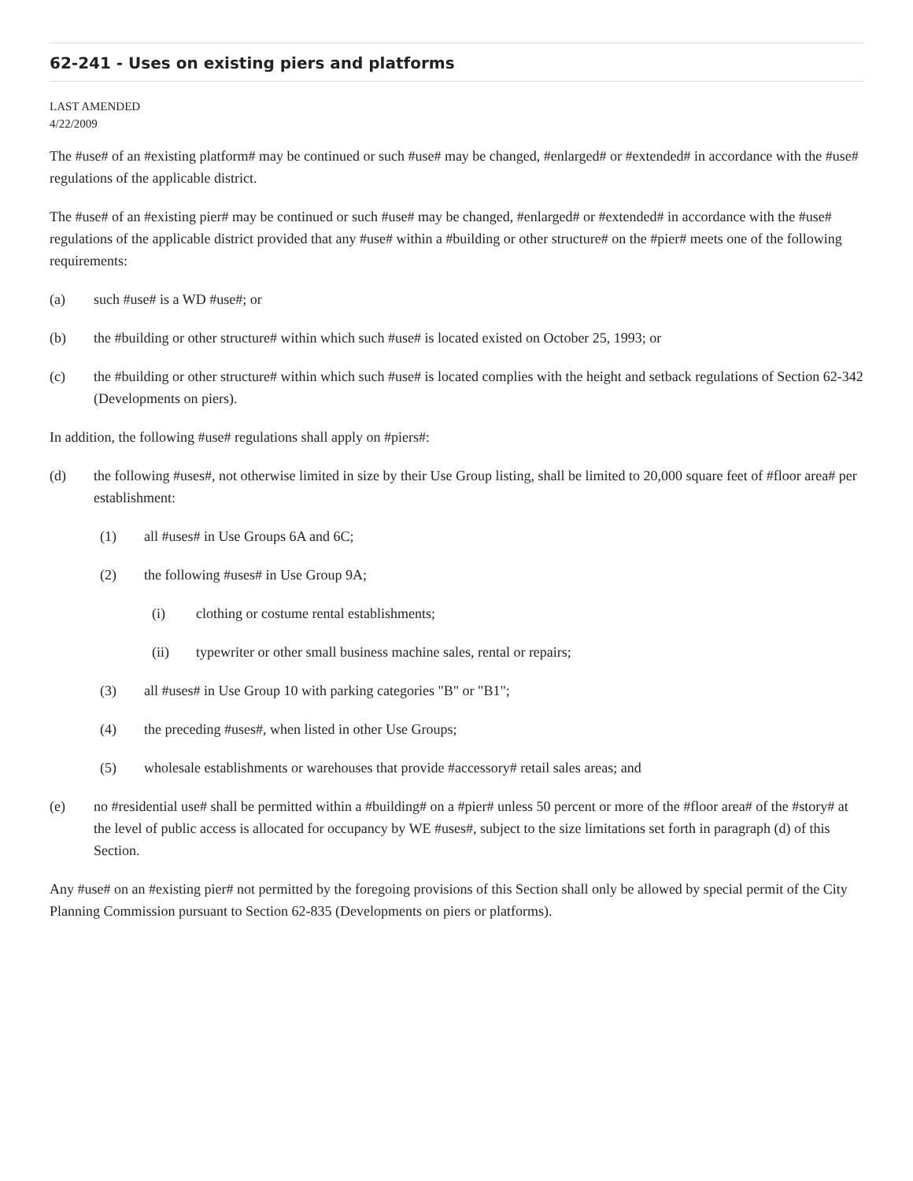62-241 - Uses on existing piers and platforms
LAST AMENDED
4/22/2009
The #use# of an #existing platform# may be continued or such #use# may be changed, #enlarged# or #extended# in accordance with the #use# regulations of the applicable district.
The #use# of an #existing pier# may be continued or such #use# may be changed, #enlarged# or #extended# in accordance with the #use# regulations of the applicable district provided that any #use# within a #building or other structure# on the #pier# meets one of the following requirements:
(a) such #use# is a WD #use#; or
(b) the #building or other structure# within which such #use# is located existed on October 25, 1993; or
(c) the #building or other structure# within which such #use# is located complies with the height and setback regulations of Section 62-342 (Developments on piers).
In addition, the following #use# regulations shall apply on #piers#:
(d) the following #uses#, not otherwise limited in size by their Use Group listing, shall be limited to 20,000 square feet of #floor area# per establishment:
(1) all #uses# in Use Groups 6A and 6C;
(2) the following #uses# in Use Group 9A;
(i) clothing or costume rental establishments;
(ii) typewriter or other small business machine sales, rental or repairs;
(3) all #uses# in Use Group 10 with parking categories "B" or "B1";
(4) the preceding #uses#, when listed in other Use Groups;
(5) wholesale establishments or warehouses that provide #accessory# retail sales areas; and
(e) no #residential use# shall be permitted within a #building# on a #pier# unless 50 percent or more of the #floor area# of the #story# at the level of public access is allocated for occupancy by WE #uses#, subject to the size limitations set forth in paragraph (d) of this Section.
Any #use# on an #existing pier# not permitted by the foregoing provisions of this Section shall only be allowed by special permit of the City Planning Commission pursuant to Section 62-835 (Developments on piers or platforms).